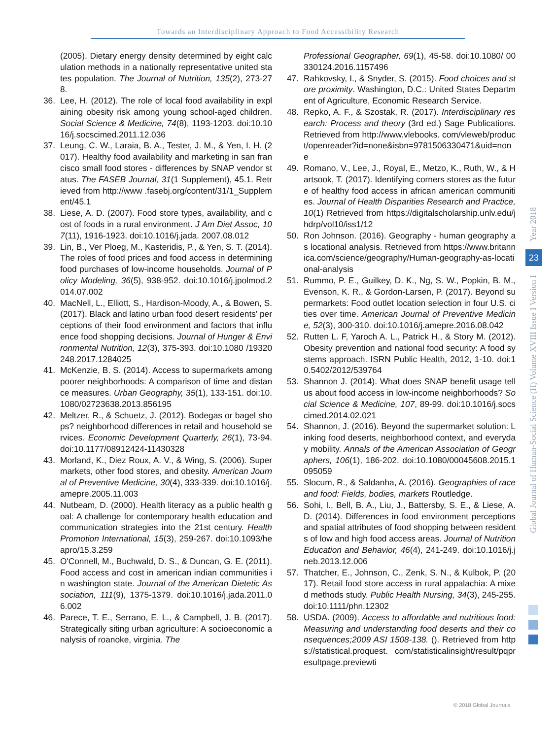Towards an Interdisciplinary Approach to Food Accessibility Research
(2005). Dietary energy density determined by eight calculation methods in a nationally representative united states population. The Journal of Nutrition, 135(2), 273-278.
36. Lee, H. (2012). The role of local food availability in explaining obesity risk among young school-aged children. Social Science & Medicine, 74(8), 1193-1203. doi:10.1016/j.socscimed.2011.12.036
37. Leung, C. W., Laraia, B. A., Tester, J. M., & Yen, I. H. (2017). Healthy food availability and marketing in san francisco small food stores - differences by SNAP vendor status. The FASEB Journal, 31(1 Supplement), 45.1. Retrieved from http://www .fasebj.org/content/31/1_Supplement/45.1
38. Liese, A. D. (2007). Food store types, availability, and cost of foods in a rural environment. J Am Diet Assoc, 107(11), 1916-1923. doi:10.1016/j.jada. 2007.08.012
39. Lin, B., Ver Ploeg, M., Kasteridis, P., & Yen, S. T. (2014). The roles of food prices and food access in determining food purchases of low-income households. Journal of Policy Modeling, 36(5), 938-952. doi:10.1016/j.jpolmod.2014.07.002
40. MacNell, L., Elliott, S., Hardison-Moody, A., & Bowen, S. (2017). Black and latino urban food desert residents' perceptions of their food environment and factors that influence food shopping decisions. Journal of Hunger & Environmental Nutrition, 12(3), 375-393. doi:10.1080 /19320248.2017.1284025
41. McKenzie, B. S. (2014). Access to supermarkets among poorer neighborhoods: A comparison of time and distance measures. Urban Geography, 35(1), 133-151. doi:10.1080/02723638.2013.856195
42. Meltzer, R., & Schuetz, J. (2012). Bodegas or bagel shops? neighborhood differences in retail and household services. Economic Development Quarterly, 26(1), 73-94. doi:10.1177/08912424-11430328
43. Morland, K., Diez Roux, A. V., & Wing, S. (2006). Supermarkets, other food stores, and obesity. American Journal of Preventive Medicine, 30(4), 333-339. doi:10.1016/j.amepre.2005.11.003
44. Nutbeam, D. (2000). Health literacy as a public health goal: A challenge for contemporary health education and communication strategies into the 21st century. Health Promotion International, 15(3), 259-267. doi:10.1093/heapro/15.3.259
45. O'Connell, M., Buchwald, D. S., & Duncan, G. E. (2011). Food access and cost in american indian communities in washington state. Journal of the American Dietetic Association, 111(9), 1375-1379. doi:10.1016/j.jada.2011.06.002
46. Parece, T. E., Serrano, E. L., & Campbell, J. B. (2017). Strategically siting urban agriculture: A socioeconomic analysis of roanoke, virginia. The
Professional Geographer, 69(1), 45-58. doi:10.1080/ 00330124.2016.1157496
47. Rahkovsky, I., & Snyder, S. (2015). Food choices and store proximity. Washington, D.C.: United States Department of Agriculture, Economic Research Service.
48. Repko, A. F., & Szostak, R. (2017). Interdisciplinary research: Process and theory (3rd ed.) Sage Publications. Retrieved from http://www.vlebooks. com/vleweb/product/openreader?id=none&isbn=9781506330471&uid=none
49. Romano, V., Lee, J., Royal, E., Metzo, K., Ruth, W., & Hartsook, T. (2017). Identifying corners stores as the future of healthy food access in african american communities. Journal of Health Disparities Research and Practice, 10(1) Retrieved from https://digitalscholarship.unlv.edu/jhdrp/vol10/iss1/12
50. Ron Johnson. (2016). Geography - human geography as locational analysis. Retrieved from https://www.britannica.com/science/geography/Human-geography-as-locational-analysis
51. Rummo, P. E., Guilkey, D. K., Ng, S. W., Popkin, B. M., Evenson, K. R., & Gordon-Larsen, P. (2017). Beyond supermarkets: Food outlet location selection in four U.S. cities over time. American Journal of Preventive Medicine, 52(3), 300-310. doi:10.1016/j.amepre.2016.08.042
52. Rutten L. F, Yaroch A. L., Patrick H., & Story M. (2012). Obesity prevention and national food security: A food systems approach. ISRN Public Health, 2012, 1-10. doi:10.5402/2012/539764
53. Shannon J. (2014). What does SNAP benefit usage tell us about food access in low-income neighborhoods? Social Science & Medicine, 107, 89-99. doi:10.1016/j.socscimed.2014.02.021
54. Shannon, J. (2016). Beyond the supermarket solution: Linking food deserts, neighborhood context, and everyday mobility. Annals of the American Association of Geographers, 106(1), 186-202. doi:10.1080/00045608.2015.1095059
55. Slocum, R., & Saldanha, A. (2016). Geographies of race and food: Fields, bodies, markets Routledge.
56. Sohi, I., Bell, B. A., Liu, J., Battersby, S. E., & Liese, A. D. (2014). Differences in food environment perceptions and spatial attributes of food shopping between residents of low and high food access areas. Journal of Nutrition Education and Behavior, 46(4), 241-249. doi:10.1016/j.jneb.2013.12.006
57. Thatcher, E., Johnson, C., Zenk, S. N., & Kulbok, P. (2017). Retail food store access in rural appalachia: A mixed methods study. Public Health Nursing, 34(3), 245-255. doi:10.1111/phn.12302
58. USDA. (2009). Access to affordable and nutritious food: Measuring and understanding food deserts and their consequences;2009 ASI 1508-138. (). Retrieved from https://statistical.proquest. com/statisticalinsight/result/pqpresultpage.previewti
Global Journal of Human-Social Science (H) Volume XVIII Issue I Version I
23
Year 2018
© 2018 Global Journals